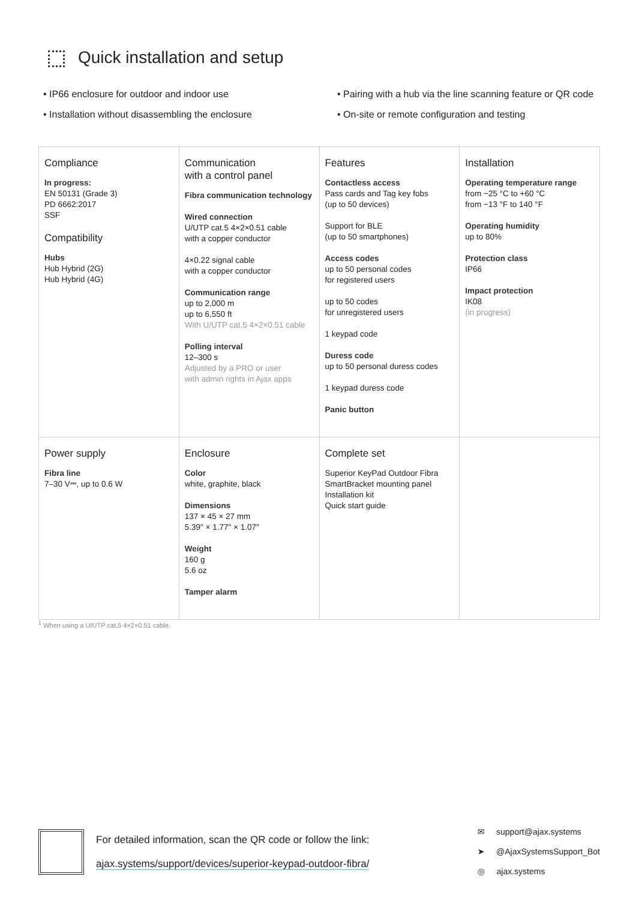Quick installation and setup
• IP66 enclosure for outdoor and indoor use
• Pairing with a hub via the line scanning feature or QR code
• Installation without disassembling the enclosure
• On-site or remote configuration and testing
| Compliance In progress: EN 50131 (Grade 3) PD 6662:2017 SSF Compatibility Hubs Hub Hybrid (2G) Hub Hybrid (4G) | Communication with a control panel Fibra communication technology Wired connection U/UTP cat.5 4×2×0.51 cable with a copper conductor 4×0.22 signal cable with a copper conductor Communication range up to 2,000 m up to 6,550 ft With U/UTP cat.5 4×2×0.51 cable Polling interval 12–300 s Adjusted by a PRO or user with admin rights in Ajax apps | Features Contactless access Pass cards and Tag key fobs (up to 50 devices) Support for BLE (up to 50 smartphones) Access codes up to 50 personal codes for registered users up to 50 codes for unregistered users 1 keypad code Duress code up to 50 personal duress codes 1 keypad duress code Panic button | Installation Operating temperature range from −25 °C to +60 °C from −13 °F to 140 °F Operating humidity up to 80% Protection class IP66 Impact protection IK08 (in progress) |
| Power supply Fibra line 7–30 V⎓, up to 0.6 W | Enclosure Color white, graphite, black Dimensions 137 × 45 × 27 mm 5.39" × 1.77" × 1.07" Weight 160 g 5.6 oz Tamper alarm | Complete set Superior KeyPad Outdoor Fibra SmartBracket mounting panel Installation kit Quick start guide | |
<sup>1</sup> When using a U/UTP cat.5 4×2×0.51 cable.
For detailed information, scan the QR code or follow the link:
ajax.systems/support/devices/superior-keypad-outdoor-fibra/
✉ support@ajax.systems
➤ @AjaxSystemsSupport_Bot
◎ ajax.systems